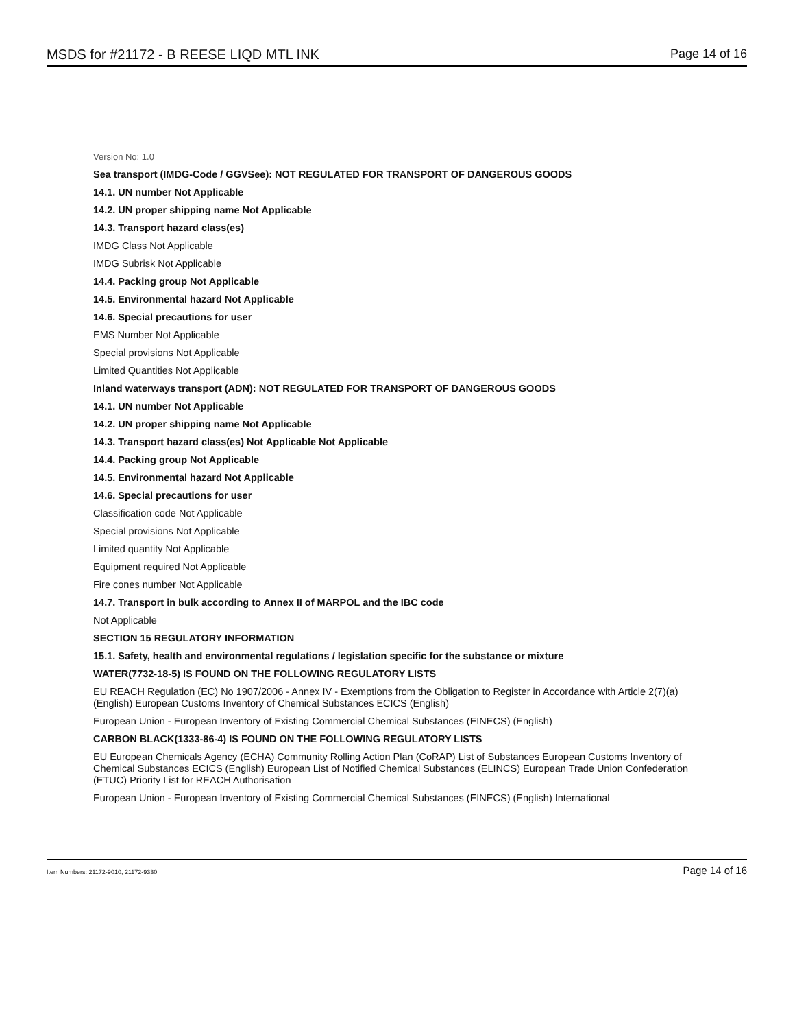MSDS for #21172 - B REESE LIQD MTL INK Page 14 of 16
Version No: 1.0
Sea transport (IMDG-Code / GGVSee): NOT REGULATED FOR TRANSPORT OF DANGEROUS GOODS
14.1. UN number Not Applicable
14.2. UN proper shipping name Not Applicable
14.3. Transport hazard class(es)
IMDG Class Not Applicable
IMDG Subrisk Not Applicable
14.4. Packing group Not Applicable
14.5. Environmental hazard Not Applicable
14.6. Special precautions for user
EMS Number Not Applicable
Special provisions Not Applicable
Limited Quantities Not Applicable
Inland waterways transport (ADN): NOT REGULATED FOR TRANSPORT OF DANGEROUS GOODS
14.1. UN number Not Applicable
14.2. UN proper shipping name Not Applicable
14.3. Transport hazard class(es) Not Applicable Not Applicable
14.4. Packing group Not Applicable
14.5. Environmental hazard Not Applicable
14.6. Special precautions for user
Classification code Not Applicable
Special provisions Not Applicable
Limited quantity Not Applicable
Equipment required Not Applicable
Fire cones number Not Applicable
14.7. Transport in bulk according to Annex II of MARPOL and the IBC code
Not Applicable
SECTION 15 REGULATORY INFORMATION
15.1. Safety, health and environmental regulations / legislation specific for the substance or mixture
WATER(7732-18-5) IS FOUND ON THE FOLLOWING REGULATORY LISTS
EU REACH Regulation (EC) No 1907/2006 - Annex IV - Exemptions from the Obligation to Register in Accordance with Article 2(7)(a) (English) European Customs Inventory of Chemical Substances ECICS (English)
European Union - European Inventory of Existing Commercial Chemical Substances (EINECS) (English)
CARBON BLACK(1333-86-4) IS FOUND ON THE FOLLOWING REGULATORY LISTS
EU European Chemicals Agency (ECHA) Community Rolling Action Plan (CoRAP) List of Substances European Customs Inventory of Chemical Substances ECICS (English) European List of Notified Chemical Substances (ELINCS) European Trade Union Confederation (ETUC) Priority List for REACH Authorisation
European Union - European Inventory of Existing Commercial Chemical Substances (EINECS) (English) International
Item Numbers: 21172-9010, 21172-9330 Page 14 of 16